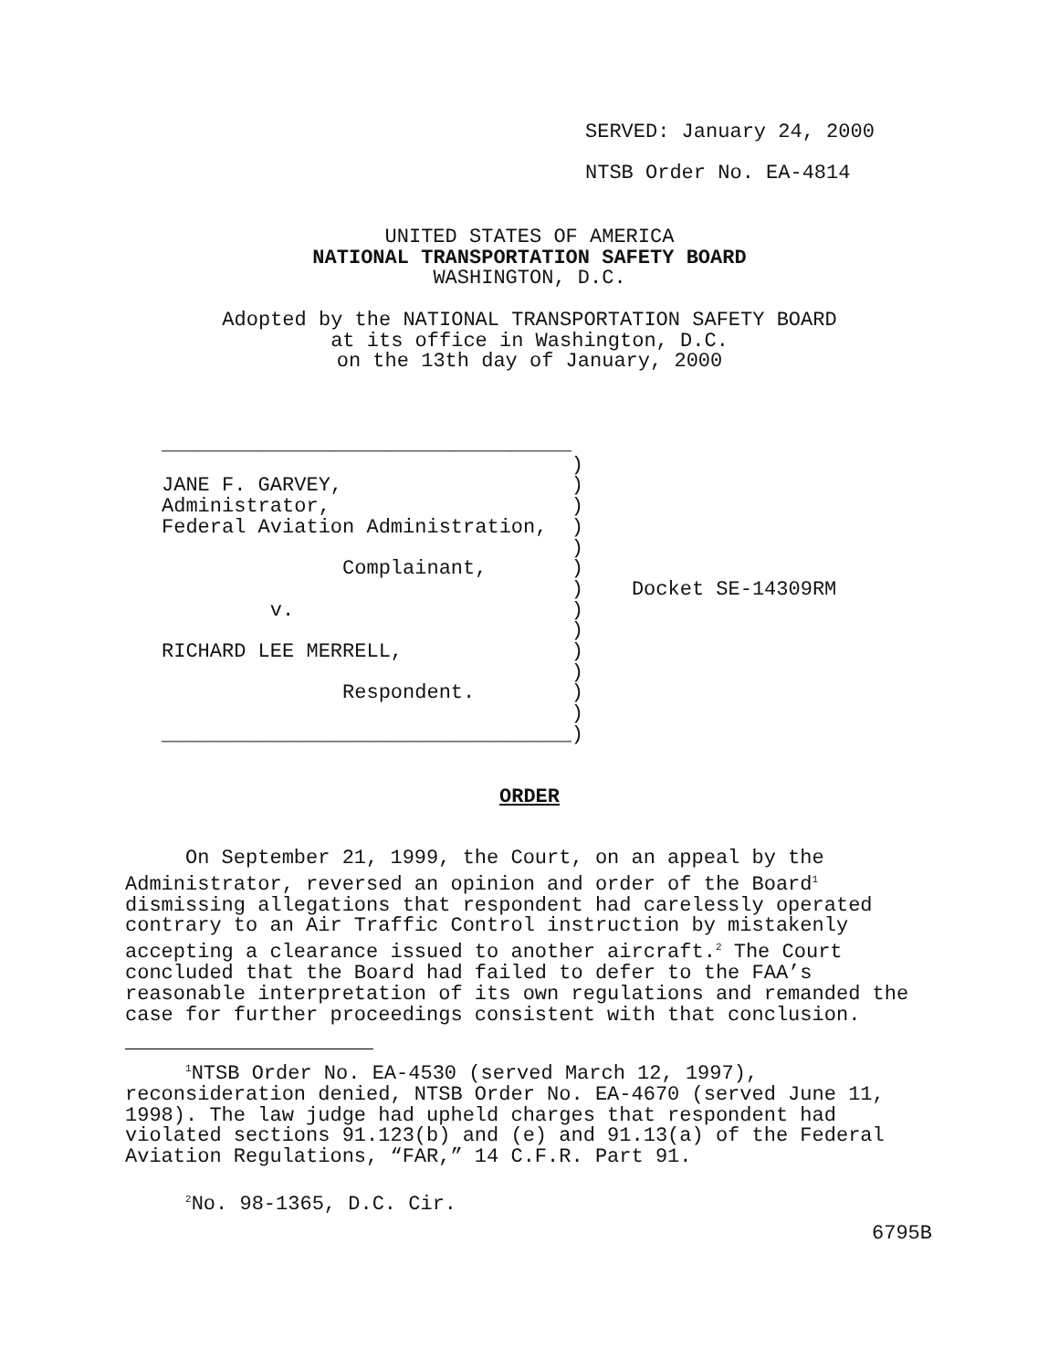SERVED: January 24, 2000
NTSB Order No. EA-4814
UNITED STATES OF AMERICA
NATIONAL TRANSPORTATION SAFETY BOARD
WASHINGTON, D.C.
Adopted by the NATIONAL TRANSPORTATION SAFETY BOARD
at its office in Washington, D.C.
on the 13th day of January, 2000
__________________________________
                                  )
JANE F. GARVEY,                   )
Administrator,                    )
Federal Aviation Administration,  )
                                  )
               Complainant,       )
                                  )    Docket SE-14309RM
         v.                       )
                                  )
RICHARD LEE MERRELL,              )
                                  )
               Respondent.        )
                                  )
__________________________________)
ORDER
On September 21, 1999, the Court, on an appeal by the
Administrator, reversed an opinion and order of the Board<sup>1</sup>
dismissing allegations that respondent had carelessly operated
contrary to an Air Traffic Control instruction by mistakenly
accepting a clearance issued to another aircraft.<sup>2</sup> The Court
concluded that the Board had failed to defer to the FAA’s
reasonable interpretation of its own regulations and remanded the
case for further proceedings consistent with that conclusion.
<sup>1</sup> NTSB Order No. EA-4530 (served March 12, 1997),
reconsideration denied, NTSB Order No. EA-4670 (served June 11,
1998). The law judge had upheld charges that respondent had
violated sections 91.123(b) and (e) and 91.13(a) of the Federal
Aviation Regulations, “FAR,” 14 C.F.R. Part 91.
<sup>2</sup> No. 98-1365, D.C. Cir.
6795B